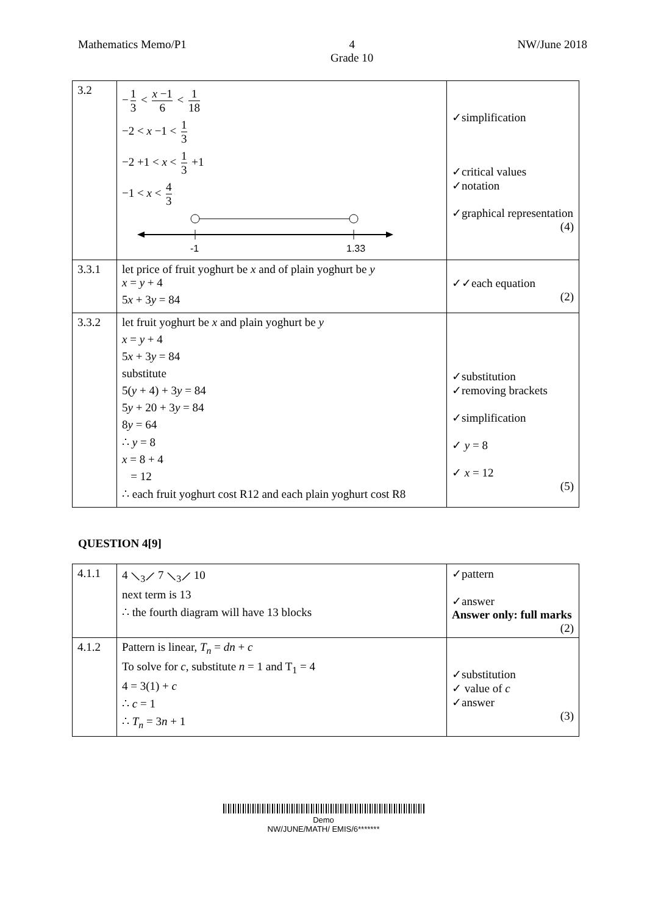Mathematics Memo/P1 4
Grade 10 NW/June 2018
| 3.2 | − 1 3 < x −1 6 < 1 18 −2 < x −1 < 1 3 −2 +1 < x < 1 3 +1 −1 < x < 4 3 -1 1.33 | ✓simplification ✓critical values ✓notation ✓graphical representation (4) |
| 3.3.1 | let price of fruit yoghurt be x and of plain yoghurt be y x = y + 4 5 x + 3 y = 84 | ✓✓each equation (2) |
| 3.3.2 | let fruit yoghurt be x and plain yoghurt be y x = y + 4 5 x + 3 y = 84 substitute 5( y + 4) + 3 y = 84 5 y + 20 + 3 y = 84 8 y = 64 ∴ y = 8 x = 8 + 4 = 12 ∴ each fruit yoghurt cost R12 and each plain yoghurt cost R8 | ✓substitution ✓removing brackets ✓simplification ✓ y = 8 ✓ x = 12 (5) |
QUESTION 4[9]
| 4.1.1 | 4 ⟍<sub>3</sub>⟋ 7 ⟍<sub>3</sub>⟋ 10 next term is 13 ∴ the fourth diagram will have 13 blocks | ✓pattern ✓answer Answer only: full marks (2) |
| 4.1.2 | Pattern is linear, T<sub>n</sub> = dn + c To solve for c , substitute n = 1 and T<sub>1</sub> = 4 4 = 3(1) + c ∴ c = 1 ∴ T<sub>n</sub> = 3 n + 1 | ✓substitution ✓ value of c ✓answer (3) |
Demo
NW/JUNE/MATH/ EMIS/6*******